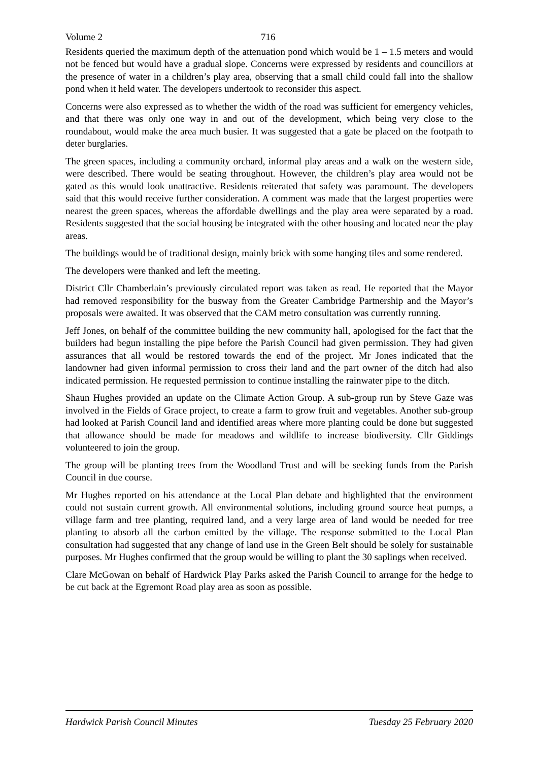Volume 2 716
Residents queried the maximum depth of the attenuation pond which would be 1 – 1.5 meters and would not be fenced but would have a gradual slope. Concerns were expressed by residents and councillors at the presence of water in a children’s play area, observing that a small child could fall into the shallow pond when it held water. The developers undertook to reconsider this aspect.
Concerns were also expressed as to whether the width of the road was sufficient for emergency vehicles, and that there was only one way in and out of the development, which being very close to the roundabout, would make the area much busier. It was suggested that a gate be placed on the footpath to deter burglaries.
The green spaces, including a community orchard, informal play areas and a walk on the western side, were described. There would be seating throughout. However, the children’s play area would not be gated as this would look unattractive. Residents reiterated that safety was paramount. The developers said that this would receive further consideration. A comment was made that the largest properties were nearest the green spaces, whereas the affordable dwellings and the play area were separated by a road. Residents suggested that the social housing be integrated with the other housing and located near the play areas.
The buildings would be of traditional design, mainly brick with some hanging tiles and some rendered.
The developers were thanked and left the meeting.
District Cllr Chamberlain’s previously circulated report was taken as read. He reported that the Mayor had removed responsibility for the busway from the Greater Cambridge Partnership and the Mayor’s proposals were awaited. It was observed that the CAM metro consultation was currently running.
Jeff Jones, on behalf of the committee building the new community hall, apologised for the fact that the builders had begun installing the pipe before the Parish Council had given permission. They had given assurances that all would be restored towards the end of the project. Mr Jones indicated that the landowner had given informal permission to cross their land and the part owner of the ditch had also indicated permission. He requested permission to continue installing the rainwater pipe to the ditch.
Shaun Hughes provided an update on the Climate Action Group. A sub-group run by Steve Gaze was involved in the Fields of Grace project, to create a farm to grow fruit and vegetables. Another sub-group had looked at Parish Council land and identified areas where more planting could be done but suggested that allowance should be made for meadows and wildlife to increase biodiversity. Cllr Giddings volunteered to join the group.
The group will be planting trees from the Woodland Trust and will be seeking funds from the Parish Council in due course.
Mr Hughes reported on his attendance at the Local Plan debate and highlighted that the environment could not sustain current growth. All environmental solutions, including ground source heat pumps, a village farm and tree planting, required land, and a very large area of land would be needed for tree planting to absorb all the carbon emitted by the village. The response submitted to the Local Plan consultation had suggested that any change of land use in the Green Belt should be solely for sustainable purposes. Mr Hughes confirmed that the group would be willing to plant the 30 saplings when received.
Clare McGowan on behalf of Hardwick Play Parks asked the Parish Council to arrange for the hedge to be cut back at the Egremont Road play area as soon as possible.
Hardwick Parish Council Minutes Tuesday 25 February 2020